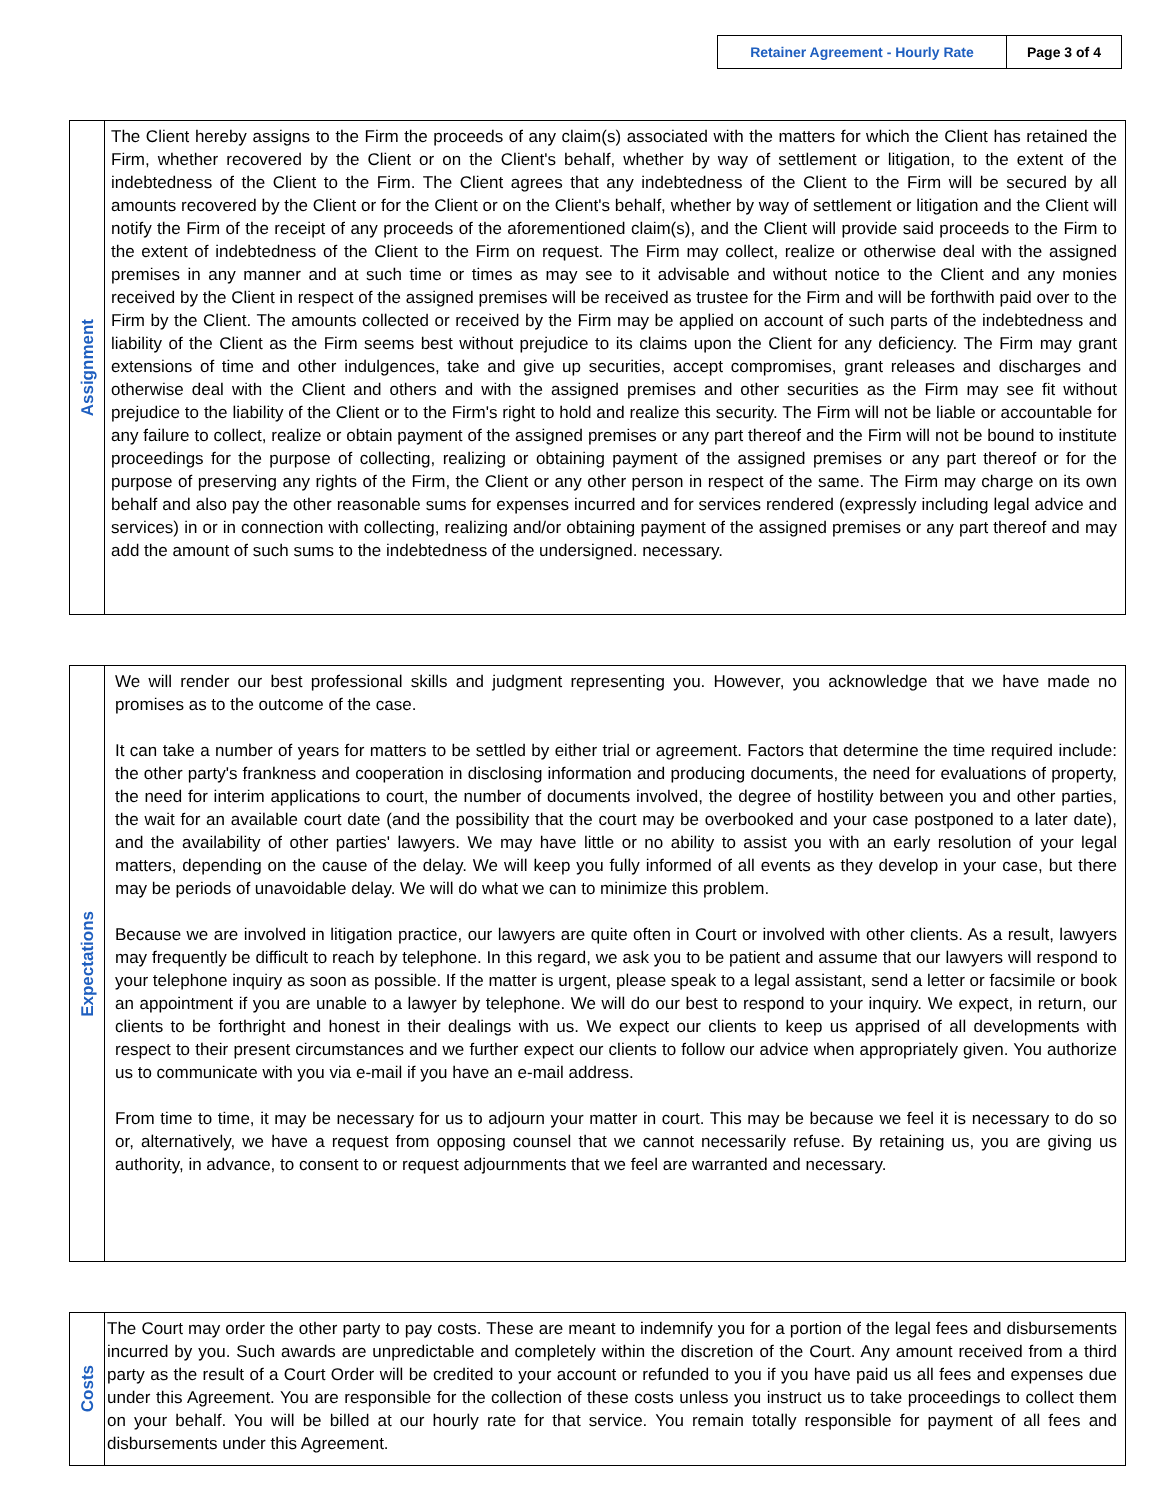| Retainer Agreement - Hourly Rate | Page 3 of 4 |
| Assignment | The Client hereby assigns to the Firm the proceeds of any claim(s) associated with the matters for which the Client has retained the Firm, whether recovered by the Client or on the Client's behalf, whether by way of settlement or litigation, to the extent of the indebtedness of the Client to the Firm. The Client agrees that any indebtedness of the Client to the Firm will be secured by all amounts recovered by the Client or for the Client or on the Client's behalf, whether by way of settlement or litigation and the Client will notify the Firm of the receipt of any proceeds of the aforementioned claim(s), and the Client will provide said proceeds to the Firm to the extent of indebtedness of the Client to the Firm on request. The Firm may collect, realize or otherwise deal with the assigned premises in any manner and at such time or times as may see to it advisable and without notice to the Client and any monies received by the Client in respect of the assigned premises will be received as trustee for the Firm and will be forthwith paid over to the Firm by the Client. The amounts collected or received by the Firm may be applied on account of such parts of the indebtedness and liability of the Client as the Firm seems best without prejudice to its claims upon the Client for any deficiency. The Firm may grant extensions of time and other indulgences, take and give up securities, accept compromises, grant releases and discharges and otherwise deal with the Client and others and with the assigned premises and other securities as the Firm may see fit without prejudice to the liability of the Client or to the Firm's right to hold and realize this security. The Firm will not be liable or accountable for any failure to collect, realize or obtain payment of the assigned premises or any part thereof and the Firm will not be bound to institute proceedings for the purpose of collecting, realizing or obtaining payment of the assigned premises or any part thereof or for the purpose of preserving any rights of the Firm, the Client or any other person in respect of the same. The Firm may charge on its own behalf and also pay the other reasonable sums for expenses incurred and for services rendered (expressly including legal advice and services) in or in connection with collecting, realizing and/or obtaining payment of the assigned premises or any part thereof and may add the amount of such sums to the indebtedness of the undersigned. necessary. |
| Expectations | We will render our best professional skills and judgment representing you. However, you acknowledge that we have made no promises as to the outcome of the case. It can take a number of years for matters to be settled by either trial or agreement. Factors that determine the time required include: the other party's frankness and cooperation in disclosing information and producing documents, the need for evaluations of property, the need for interim applications to court, the number of documents involved, the degree of hostility between you and other parties, the wait for an available court date (and the possibility that the court may be overbooked and your case postponed to a later date), and the availability of other parties' lawyers. We may have little or no ability to assist you with an early resolution of your legal matters, depending on the cause of the delay. We will keep you fully informed of all events as they develop in your case, but there may be periods of unavoidable delay. We will do what we can to minimize this problem. Because we are involved in litigation practice, our lawyers are quite often in Court or involved with other clients. As a result, lawyers may frequently be difficult to reach by telephone. In this regard, we ask you to be patient and assume that our lawyers will respond to your telephone inquiry as soon as possible. If the matter is urgent, please speak to a legal assistant, send a letter or facsimile or book an appointment if you are unable to a lawyer by telephone. We will do our best to respond to your inquiry. We expect, in return, our clients to be forthright and honest in their dealings with us. We expect our clients to keep us apprised of all developments with respect to their present circumstances and we further expect our clients to follow our advice when appropriately given. You authorize us to communicate with you via e-mail if you have an e-mail address. From time to time, it may be necessary for us to adjourn your matter in court. This may be because we feel it is necessary to do so or, alternatively, we have a request from opposing counsel that we cannot necessarily refuse. By retaining us, you are giving us authority, in advance, to consent to or request adjournments that we feel are warranted and necessary. |
| Costs | The Court may order the other party to pay costs. These are meant to indemnify you for a portion of the legal fees and disbursements incurred by you. Such awards are unpredictable and completely within the discretion of the Court. Any amount received from a third party as the result of a Court Order will be credited to your account or refunded to you if you have paid us all fees and expenses due under this Agreement. You are responsible for the collection of these costs unless you instruct us to take proceedings to collect them on your behalf. You will be billed at our hourly rate for that service. You remain totally responsible for payment of all fees and disbursements under this Agreement. |